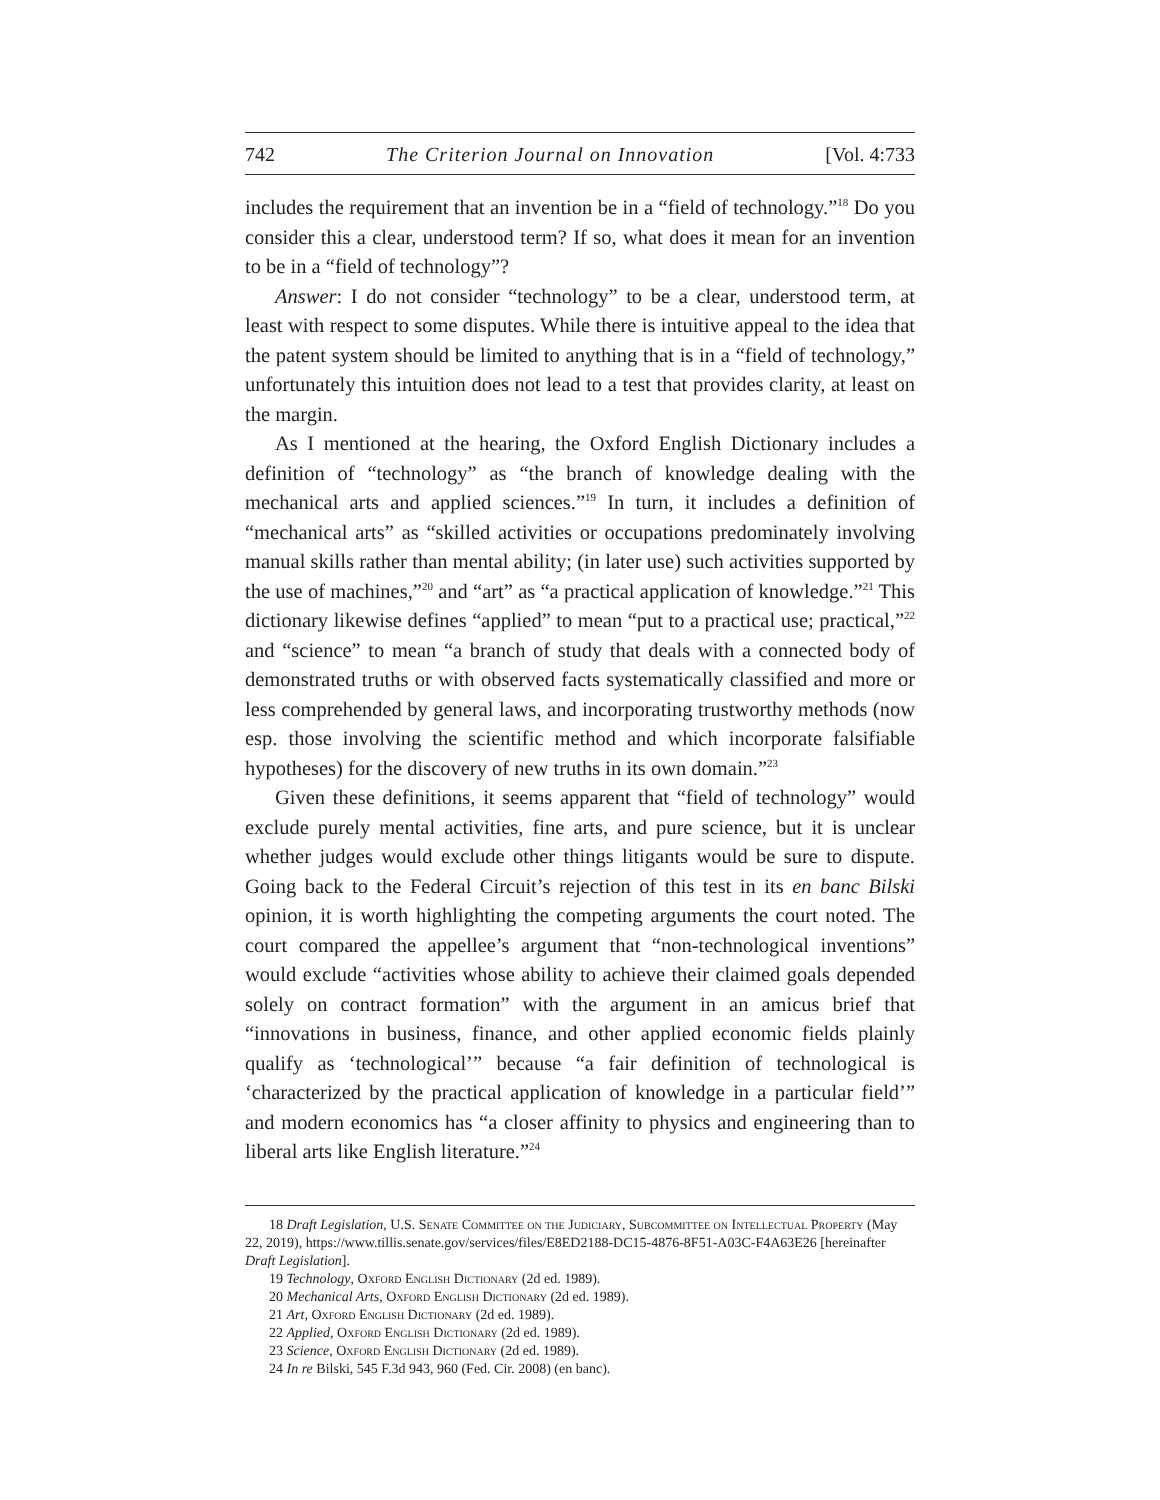742 The Criterion Journal on Innovation [Vol. 4:733
includes the requirement that an invention be in a “field of technology.”<sup>18</sup> Do you consider this a clear, understood term? If so, what does it mean for an invention to be in a “field of technology”?
Answer: I do not consider “technology” to be a clear, understood term, at least with respect to some disputes. While there is intuitive appeal to the idea that the patent system should be limited to anything that is in a “field of technology,” unfortunately this intuition does not lead to a test that provides clarity, at least on the margin.
As I mentioned at the hearing, the Oxford English Dictionary includes a definition of “technology” as “the branch of knowledge dealing with the mechanical arts and applied sciences.”<sup>19</sup> In turn, it includes a definition of “mechanical arts” as “skilled activities or occupations predominately involving manual skills rather than mental ability; (in later use) such activities supported by the use of machines,”<sup>20</sup> and “art” as “a practical application of knowledge.”<sup>21</sup> This dictionary likewise defines “applied” to mean “put to a practical use; practical,”<sup>22</sup> and “science” to mean “a branch of study that deals with a connected body of demonstrated truths or with observed facts systematically classified and more or less comprehended by general laws, and incorporating trustworthy methods (now esp. those involving the scientific method and which incorporate falsifiable hypotheses) for the discovery of new truths in its own domain.”<sup>23</sup>
Given these definitions, it seems apparent that “field of technology” would exclude purely mental activities, fine arts, and pure science, but it is unclear whether judges would exclude other things litigants would be sure to dispute. Going back to the Federal Circuit’s rejection of this test in its en banc Bilski opinion, it is worth highlighting the competing arguments the court noted. The court compared the appellee’s argument that “non-technological inventions” would exclude “activities whose ability to achieve their claimed goals depended solely on contract formation” with the argument in an amicus brief that “innovations in business, finance, and other applied economic fields plainly qualify as ‘technological’” because “a fair definition of technological is ‘characterized by the practical application of knowledge in a particular field’” and modern economics has “a closer affinity to physics and engineering than to liberal arts like English literature.”<sup>24</sup>
18 Draft Legislation, U.S. Senate Committee on the Judiciary, Subcommittee on Intellectual Property (May 22, 2019), https://www.tillis.senate.gov/services/files/E8ED2188-DC15-4876-8F51-A03C-F4A63E26 [hereinafter Draft Legislation].
19 Technology, Oxford English Dictionary (2d ed. 1989).
20 Mechanical Arts, Oxford English Dictionary (2d ed. 1989).
21 Art, Oxford English Dictionary (2d ed. 1989).
22 Applied, Oxford English Dictionary (2d ed. 1989).
23 Science, Oxford English Dictionary (2d ed. 1989).
24 In re Bilski, 545 F.3d 943, 960 (Fed. Cir. 2008) (en banc).